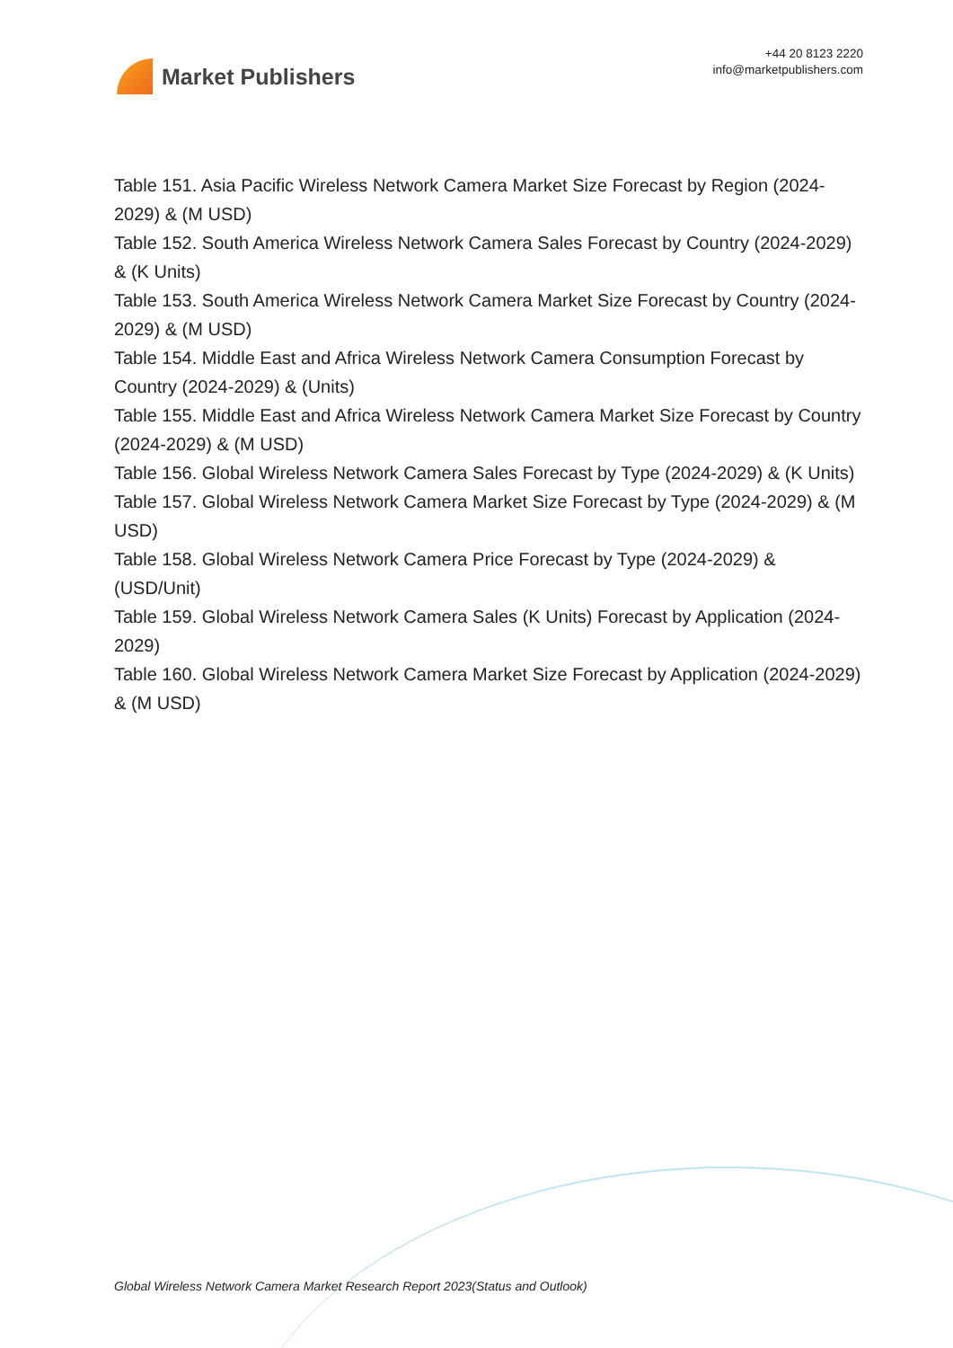Market Publishers
+44 20 8123 2220
info@marketpublishers.com
Table 151. Asia Pacific Wireless Network Camera Market Size Forecast by Region (2024-2029) & (M USD)
Table 152. South America Wireless Network Camera Sales Forecast by Country (2024-2029) & (K Units)
Table 153. South America Wireless Network Camera Market Size Forecast by Country (2024-2029) & (M USD)
Table 154. Middle East and Africa Wireless Network Camera Consumption Forecast by Country (2024-2029) & (Units)
Table 155. Middle East and Africa Wireless Network Camera Market Size Forecast by Country (2024-2029) & (M USD)
Table 156. Global Wireless Network Camera Sales Forecast by Type (2024-2029) & (K Units)
Table 157. Global Wireless Network Camera Market Size Forecast by Type (2024-2029) & (M USD)
Table 158. Global Wireless Network Camera Price Forecast by Type (2024-2029) & (USD/Unit)
Table 159. Global Wireless Network Camera Sales (K Units) Forecast by Application (2024-2029)
Table 160. Global Wireless Network Camera Market Size Forecast by Application (2024-2029) & (M USD)
Global Wireless Network Camera Market Research Report 2023(Status and Outlook)